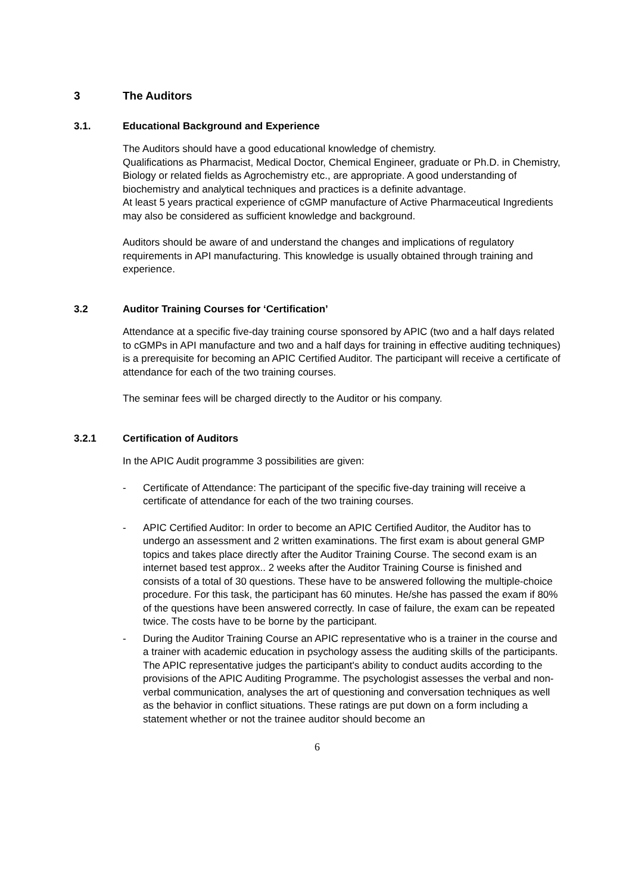3 The Auditors
3.1. Educational Background and Experience
The Auditors should have a good educational knowledge of chemistry.
Qualifications as Pharmacist, Medical Doctor, Chemical Engineer, graduate or Ph.D. in Chemistry, Biology or related fields as Agrochemistry etc., are appropriate. A good understanding of biochemistry and analytical techniques and practices is a definite advantage.
At least 5 years practical experience of cGMP manufacture of Active Pharmaceutical Ingredients may also be considered as sufficient knowledge and background.
Auditors should be aware of and understand the changes and implications of regulatory requirements in API manufacturing. This knowledge is usually obtained through training and experience.
3.2 Auditor Training Courses for ‘Certification’
Attendance at a specific five-day training course sponsored by APIC (two and a half days related to cGMPs in API manufacture and two and a half days for training in effective auditing techniques) is a prerequisite for becoming an APIC Certified Auditor. The participant will receive a certificate of attendance for each of the two training courses.
The seminar fees will be charged directly to the Auditor or his company.
3.2.1 Certification of Auditors
In the APIC Audit programme 3 possibilities are given:
- Certificate of Attendance: The participant of the specific five-day training will receive a certificate of attendance for each of the two training courses.
- APIC Certified Auditor: In order to become an APIC Certified Auditor, the Auditor has to undergo an assessment and 2 written examinations. The first exam is about general GMP topics and takes place directly after the Auditor Training Course. The second exam is an internet based test approx.. 2 weeks after the Auditor Training Course is finished and consists of a total of 30 questions. These have to be answered following the multiple-choice procedure. For this task, the participant has 60 minutes. He/she has passed the exam if 80% of the questions have been answered correctly. In case of failure, the exam can be repeated twice. The costs have to be borne by the participant.
- During the Auditor Training Course an APIC representative who is a trainer in the course and a trainer with academic education in psychology assess the auditing skills of the participants. The APIC representative judges the participant's ability to conduct audits according to the provisions of the APIC Auditing Programme. The psychologist assesses the verbal and non-verbal communication, analyses the art of questioning and conversation techniques as well as the behavior in conflict situations. These ratings are put down on a form including a statement whether or not the trainee auditor should become an
6